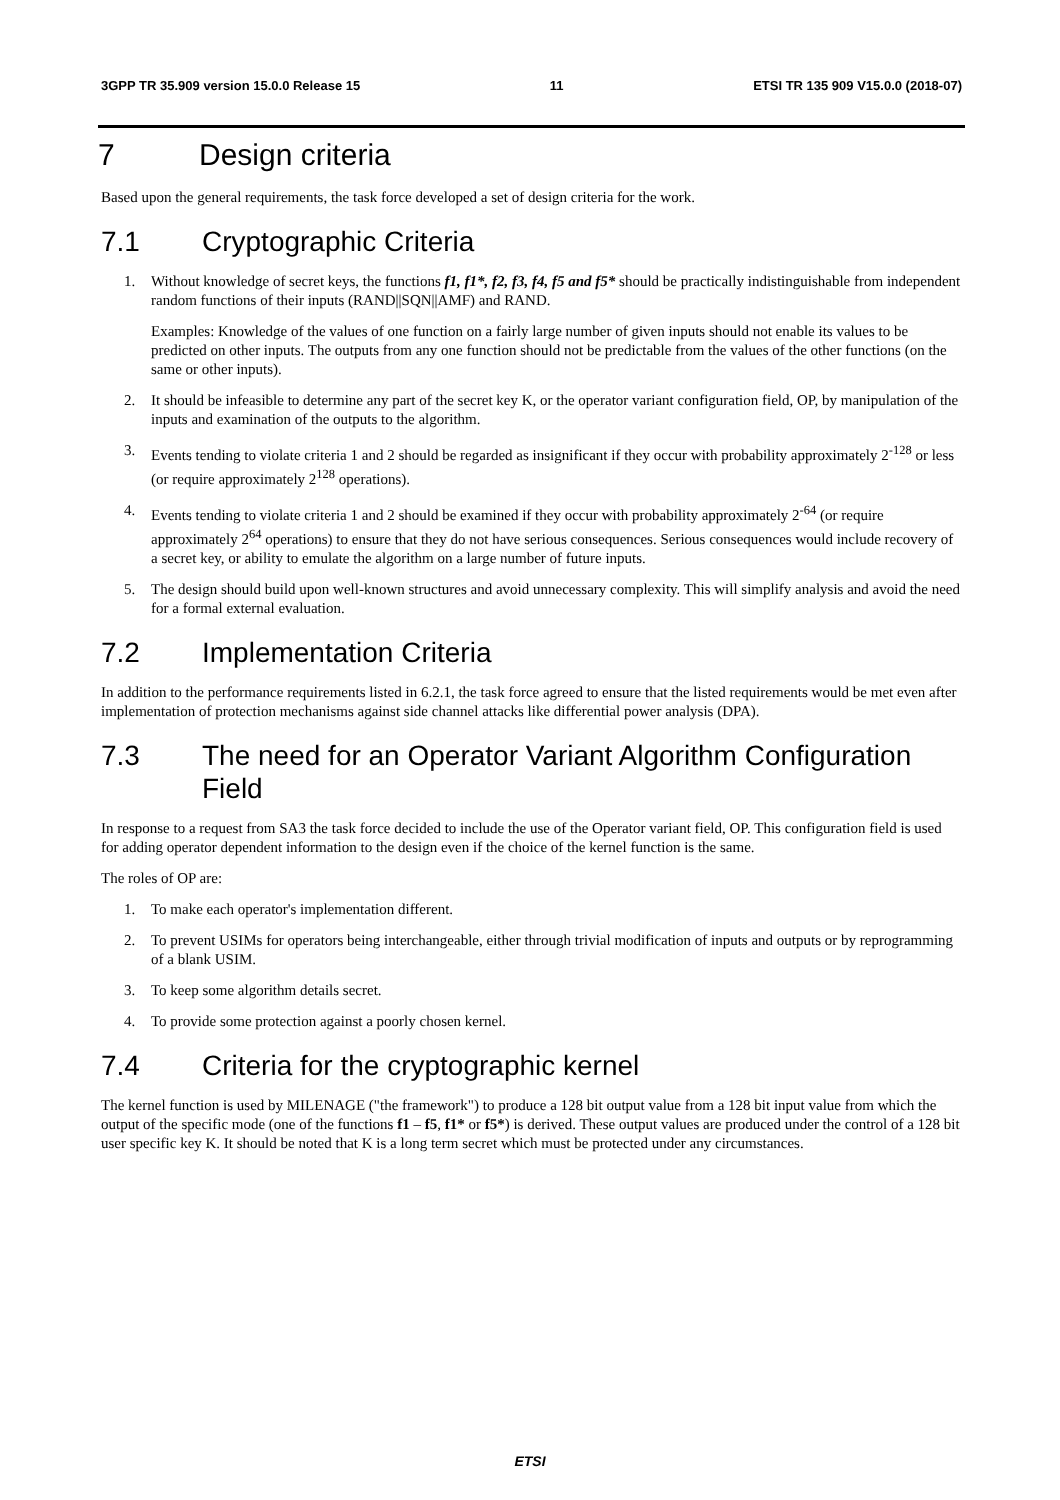3GPP TR 35.909 version 15.0.0 Release 15 11 ETSI TR 135 909 V15.0.0 (2018-07)
7 Design criteria
Based upon the general requirements, the task force developed a set of design criteria for the work.
7.1 Cryptographic Criteria
1. Without knowledge of secret keys, the functions f1, f1*, f2, f3, f4, f5 and f5* should be practically indistinguishable from independent random functions of their inputs (RAND||SQN||AMF) and RAND.
Examples: Knowledge of the values of one function on a fairly large number of given inputs should not enable its values to be predicted on other inputs. The outputs from any one function should not be predictable from the values of the other functions (on the same or other inputs).
2. It should be infeasible to determine any part of the secret key K, or the operator variant configuration field, OP, by manipulation of the inputs and examination of the outputs to the algorithm.
3. Events tending to violate criteria 1 and 2 should be regarded as insignificant if they occur with probability approximately 2<sup>-128</sup> or less (or require approximately 2<sup>128</sup> operations).
4. Events tending to violate criteria 1 and 2 should be examined if they occur with probability approximately 2<sup>-64</sup> (or require approximately 2<sup>64</sup> operations) to ensure that they do not have serious consequences. Serious consequences would include recovery of a secret key, or ability to emulate the algorithm on a large number of future inputs.
5. The design should build upon well-known structures and avoid unnecessary complexity. This will simplify analysis and avoid the need for a formal external evaluation.
7.2 Implementation Criteria
In addition to the performance requirements listed in 6.2.1, the task force agreed to ensure that the listed requirements would be met even after implementation of protection mechanisms against side channel attacks like differential power analysis (DPA).
7.3 The need for an Operator Variant Algorithm Configuration Field
In response to a request from SA3 the task force decided to include the use of the Operator variant field, OP. This configuration field is used for adding operator dependent information to the design even if the choice of the kernel function is the same.
The roles of OP are:
1. To make each operator's implementation different.
2. To prevent USIMs for operators being interchangeable, either through trivial modification of inputs and outputs or by reprogramming of a blank USIM.
3. To keep some algorithm details secret.
4. To provide some protection against a poorly chosen kernel.
7.4 Criteria for the cryptographic kernel
The kernel function is used by MILENAGE ("the framework") to produce a 128 bit output value from a 128 bit input value from which the output of the specific mode (one of the functions f1 – f5, f1* or f5*) is derived. These output values are produced under the control of a 128 bit user specific key K. It should be noted that K is a long term secret which must be protected under any circumstances.
ETSI